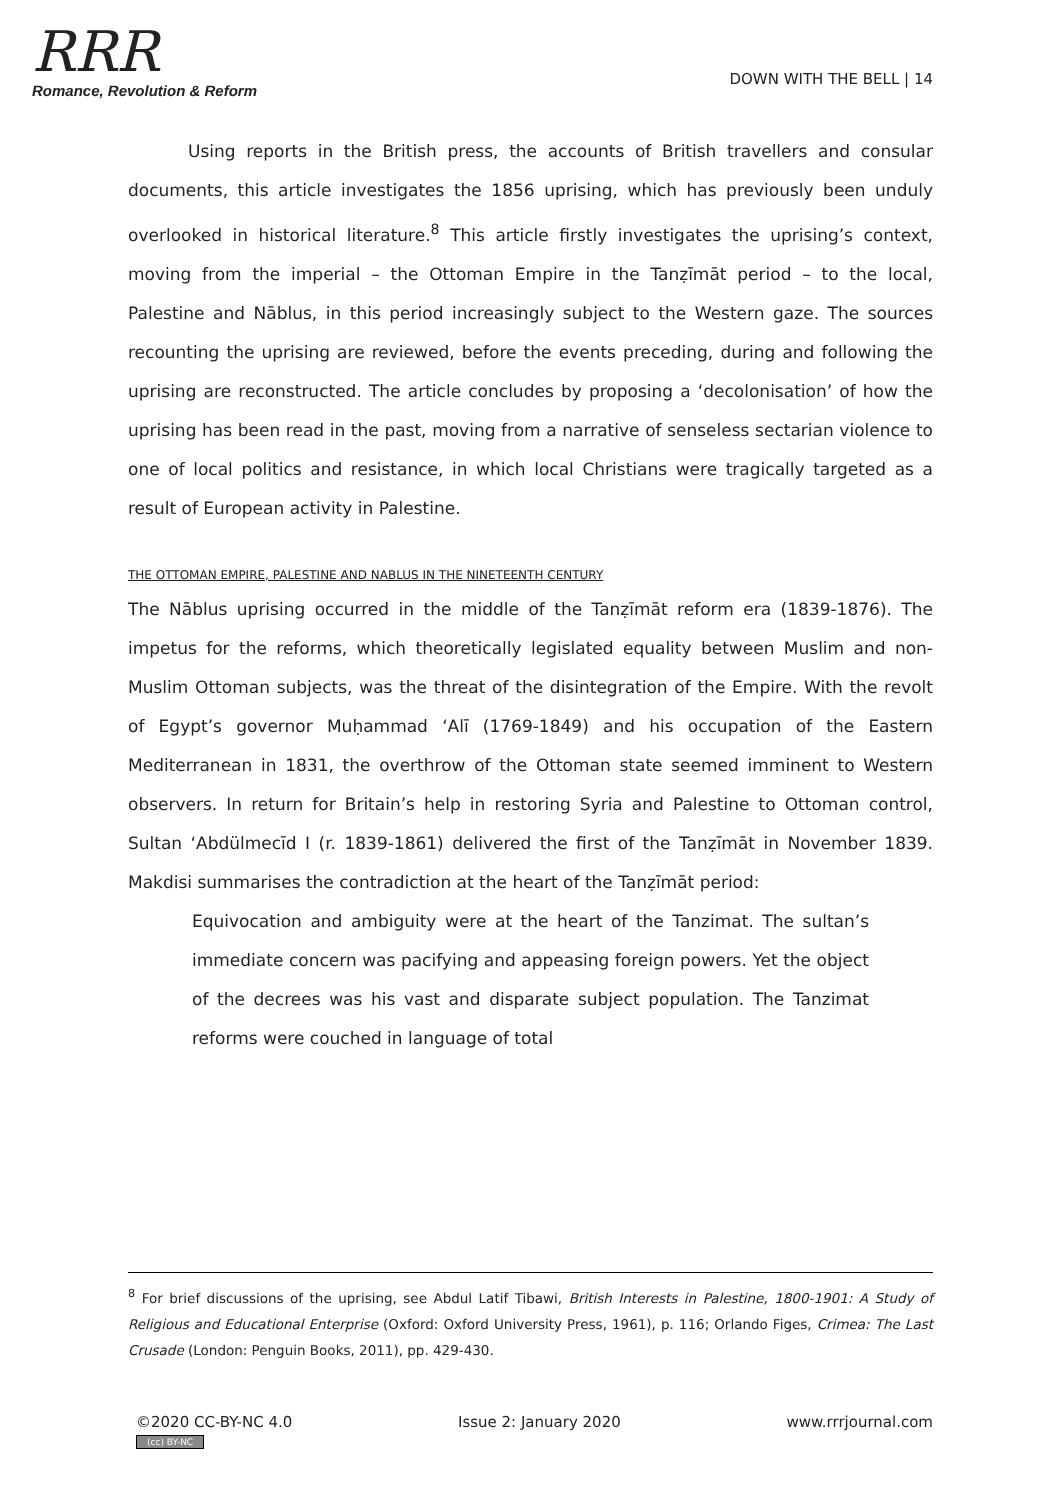RRR
Romance, Revolution & Reform
DOWN WITH THE BELL | 14
Using reports in the British press, the accounts of British travellers and consular documents, this article investigates the 1856 uprising, which has previously been unduly overlooked in historical literature.<sup>8</sup> This article firstly investigates the uprising’s context, moving from the imperial – the Ottoman Empire in the Tanẓīmāt period – to the local, Palestine and Nāblus, in this period increasingly subject to the Western gaze. The sources recounting the uprising are reviewed, before the events preceding, during and following the uprising are reconstructed. The article concludes by proposing a ‘decolonisation’ of how the uprising has been read in the past, moving from a narrative of senseless sectarian violence to one of local politics and resistance, in which local Christians were tragically targeted as a result of European activity in Palestine.
THE OTTOMAN EMPIRE, PALESTINE AND NABLUS IN THE NINETEENTH CENTURY
The Nāblus uprising occurred in the middle of the Tanẓīmāt reform era (1839-1876). The impetus for the reforms, which theoretically legislated equality between Muslim and non-Muslim Ottoman subjects, was the threat of the disintegration of the Empire. With the revolt of Egypt’s governor Muḥammad ‘Alī (1769-1849) and his occupation of the Eastern Mediterranean in 1831, the overthrow of the Ottoman state seemed imminent to Western observers. In return for Britain’s help in restoring Syria and Palestine to Ottoman control, Sultan ‘Abdülmecīd I (r. 1839-1861) delivered the first of the Tanẓīmāt in November 1839. Makdisi summarises the contradiction at the heart of the Tanẓīmāt period:
Equivocation and ambiguity were at the heart of the Tanzimat. The sultan’s immediate concern was pacifying and appeasing foreign powers. Yet the object of the decrees was his vast and disparate subject population. The Tanzimat reforms were couched in language of total
<sup>8</sup> For brief discussions of the uprising, see Abdul Latif Tibawi, British Interests in Palestine, 1800-1901: A Study of Religious and Educational Enterprise (Oxford: Oxford University Press, 1961), p. 116; Orlando Figes, Crimea: The Last Crusade (London: Penguin Books, 2011), pp. 429-430.
©2020 CC-BY-NC 4.0
(cc) BY-NC
Issue 2: January 2020 www.rrrjournal.com